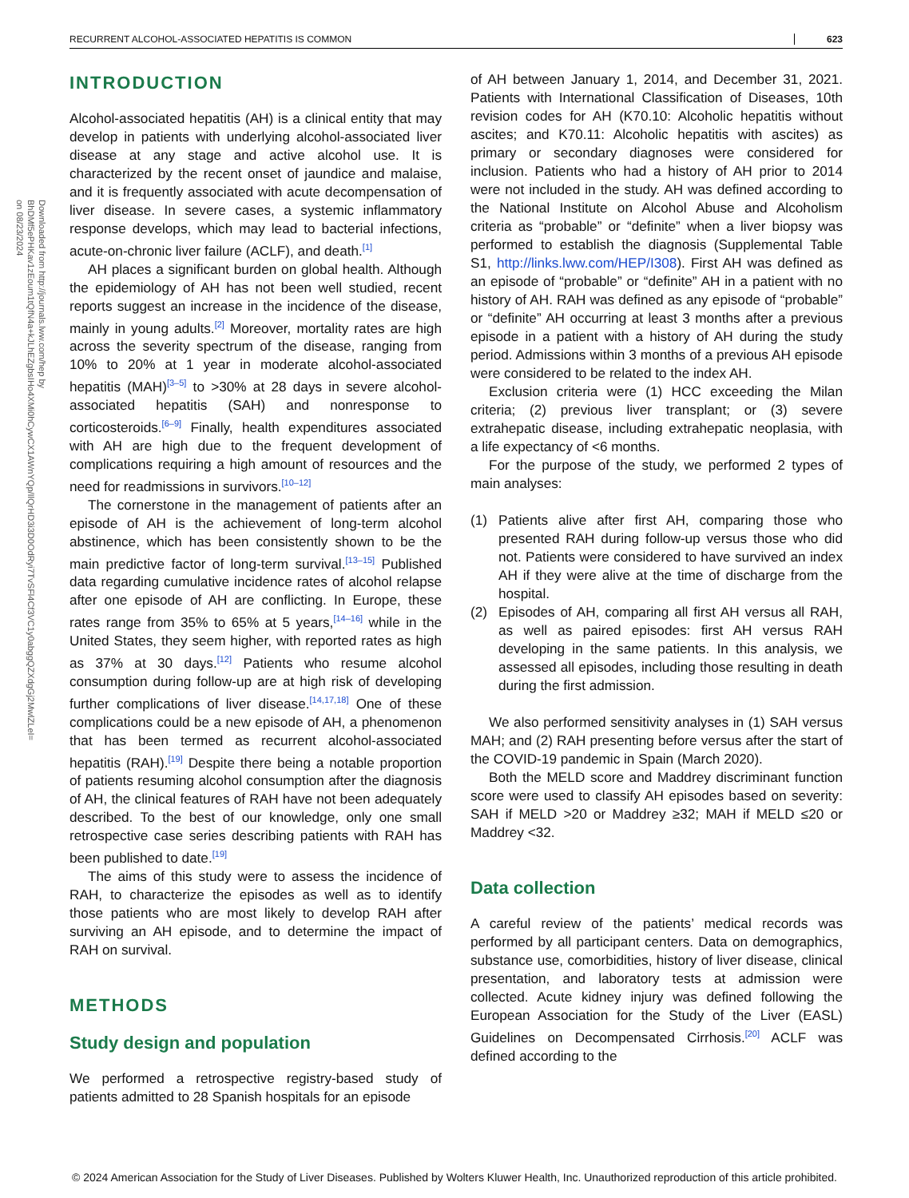RECURRENT ALCOHOL-ASSOCIATED HEPATITIS IS COMMON 623
Downloaded from http://journals.lww.com/hep by BhDMf5ePHKav1zEoum1tQfN4a+kJLhEZgbsIHo4XMi0hCywCX1AWnYQp/IlQrHD3i3D0OdRyi7TvSFl4Cf3VC1y0abggQZXdgGj2MwlZLeI= on 08/23/2024
INTRODUCTION
Alcohol-associated hepatitis (AH) is a clinical entity that may develop in patients with underlying alcohol-associated liver disease at any stage and active alcohol use. It is characterized by the recent onset of jaundice and malaise, and it is frequently associated with acute decompensation of liver disease. In severe cases, a systemic inflammatory response develops, which may lead to bacterial infections, acute-on-chronic liver failure (ACLF), and death.<sup>[1]</sup>
AH places a significant burden on global health. Although the epidemiology of AH has not been well studied, recent reports suggest an increase in the incidence of the disease, mainly in young adults.<sup>[2]</sup> Moreover, mortality rates are high across the severity spectrum of the disease, ranging from 10% to 20% at 1 year in moderate alcohol-associated hepatitis (MAH)<sup>[3–5]</sup> to >30% at 28 days in severe alcohol-associated hepatitis (SAH) and nonresponse to corticosteroids.<sup>[6–9]</sup> Finally, health expenditures associated with AH are high due to the frequent development of complications requiring a high amount of resources and the need for readmissions in survivors.<sup>[10–12]</sup>
The cornerstone in the management of patients after an episode of AH is the achievement of long-term alcohol abstinence, which has been consistently shown to be the main predictive factor of long-term survival.<sup>[13–15]</sup> Published data regarding cumulative incidence rates of alcohol relapse after one episode of AH are conflicting. In Europe, these rates range from 35% to 65% at 5 years,<sup>[14–16]</sup> while in the United States, they seem higher, with reported rates as high as 37% at 30 days.<sup>[12]</sup> Patients who resume alcohol consumption during follow-up are at high risk of developing further complications of liver disease.<sup>[14,17,18]</sup> One of these complications could be a new episode of AH, a phenomenon that has been termed as recurrent alcohol-associated hepatitis (RAH).<sup>[19]</sup> Despite there being a notable proportion of patients resuming alcohol consumption after the diagnosis of AH, the clinical features of RAH have not been adequately described. To the best of our knowledge, only one small retrospective case series describing patients with RAH has been published to date.<sup>[19]</sup>
The aims of this study were to assess the incidence of RAH, to characterize the episodes as well as to identify those patients who are most likely to develop RAH after surviving an AH episode, and to determine the impact of RAH on survival.
METHODS
Study design and population
We performed a retrospective registry-based study of patients admitted to 28 Spanish hospitals for an episode
of AH between January 1, 2014, and December 31, 2021. Patients with International Classification of Diseases, 10th revision codes for AH (K70.10: Alcoholic hepatitis without ascites; and K70.11: Alcoholic hepatitis with ascites) as primary or secondary diagnoses were considered for inclusion. Patients who had a history of AH prior to 2014 were not included in the study. AH was defined according to the National Institute on Alcohol Abuse and Alcoholism criteria as “probable” or “definite” when a liver biopsy was performed to establish the diagnosis (Supplemental Table S1, http://links.lww.com/HEP/I308). First AH was defined as an episode of “probable” or “definite” AH in a patient with no history of AH. RAH was defined as any episode of “probable” or “definite” AH occurring at least 3 months after a previous episode in a patient with a history of AH during the study period. Admissions within 3 months of a previous AH episode were considered to be related to the index AH.
Exclusion criteria were (1) HCC exceeding the Milan criteria; (2) previous liver transplant; or (3) severe extrahepatic disease, including extrahepatic neoplasia, with a life expectancy of <6 months.
For the purpose of the study, we performed 2 types of main analyses:
(1) Patients alive after first AH, comparing those who presented RAH during follow-up versus those who did not. Patients were considered to have survived an index AH if they were alive at the time of discharge from the hospital.
(2) Episodes of AH, comparing all first AH versus all RAH, as well as paired episodes: first AH versus RAH developing in the same patients. In this analysis, we assessed all episodes, including those resulting in death during the first admission.
We also performed sensitivity analyses in (1) SAH versus MAH; and (2) RAH presenting before versus after the start of the COVID-19 pandemic in Spain (March 2020).
Both the MELD score and Maddrey discriminant function score were used to classify AH episodes based on severity: SAH if MELD >20 or Maddrey ≥32; MAH if MELD ≤20 or Maddrey <32.
Data collection
A careful review of the patients’ medical records was performed by all participant centers. Data on demographics, substance use, comorbidities, history of liver disease, clinical presentation, and laboratory tests at admission were collected. Acute kidney injury was defined following the European Association for the Study of the Liver (EASL) Guidelines on Decompensated Cirrhosis.<sup>[20]</sup> ACLF was defined according to the
© 2024 American Association for the Study of Liver Diseases. Published by Wolters Kluwer Health, Inc. Unauthorized reproduction of this article prohibited.